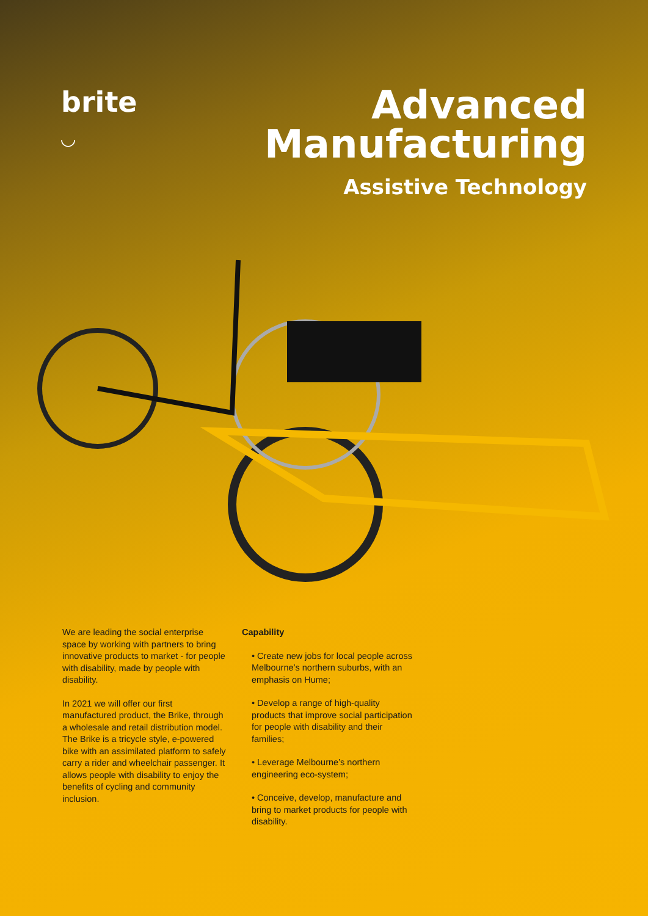brite
◡
Advanced
Manufacturing
Assistive Technology
We are leading the social enterprise space by working with partners to bring innovative products to market - for people with disability, made by people with disability.
In 2021 we will offer our first manufactured product, the Brike, through a wholesale and retail distribution model. The Brike is a tricycle style, e-powered bike with an assimilated platform to safely carry a rider and wheelchair passenger. It allows people with disability to enjoy the benefits of cycling and community inclusion.
Capability
• Create new jobs for local people across Melbourne’s northern suburbs, with an emphasis on Hume;
• Develop a range of high-quality products that improve social participation for people with disability and their families;
• Leverage Melbourne’s northern engineering eco-system;
• Conceive, develop, manufacture and bring to market products for people with disability.